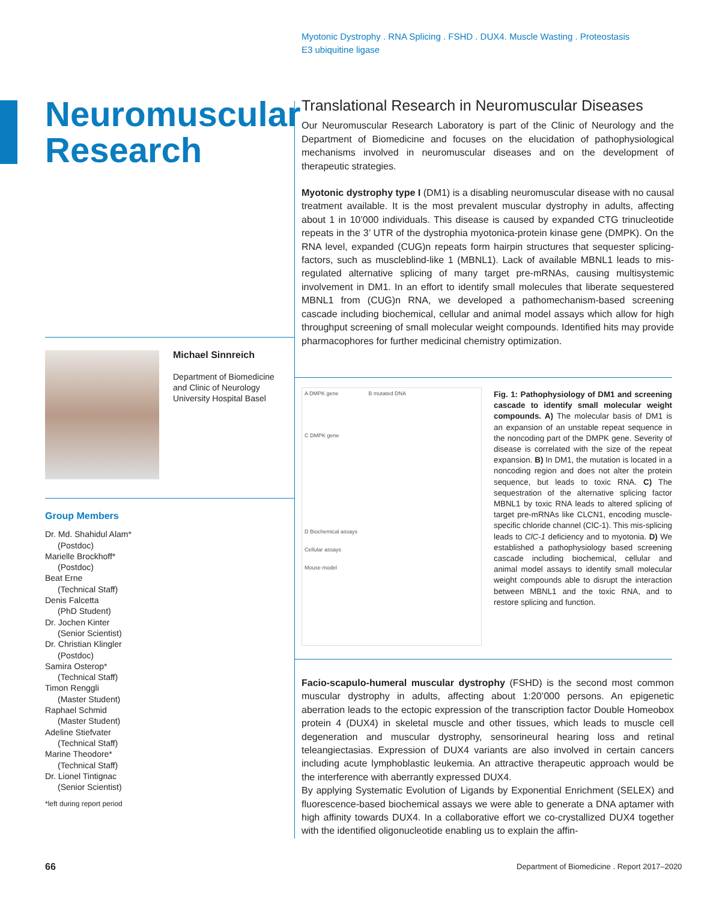Myotonic Dystrophy . RNA Splicing . FSHD . DUX4. Muscle Wasting . Proteostasis
E3 ubiquitine ligase
Neuromuscular
Research
Translational Research in Neuromuscular Diseases
Our Neuromuscular Research Laboratory is part of the Clinic of Neurology and the Department of Biomedicine and focuses on the elucidation of pathophysiological mechanisms involved in neuromuscular diseases and on the development of therapeutic strategies.
Myotonic dystrophy type I (DM1) is a disabling neuromuscular disease with no causal treatment available. It is the most prevalent muscular dystrophy in adults, affecting about 1 in 10’000 individuals. This disease is caused by expanded CTG trinucleotide repeats in the 3’ UTR of the dystrophia myotonica-protein kinase gene (DMPK). On the RNA level, expanded (CUG)n repeats form hairpin structures that sequester splicing-factors, such as muscleblind-like 1 (MBNL1). Lack of available MBNL1 leads to mis-regulated alternative splicing of many target pre-mRNAs, causing multisystemic involvement in DM1. In an effort to identify small molecules that liberate sequestered MBNL1 from (CUG)n RNA, we developed a pathomechanism-based screening cascade including biochemical, cellular and animal model assays which allow for high throughput screening of small molecular weight compounds. Identified hits may provide pharmacophores for further medicinal chemistry optimization.
Michael Sinnreich
Department of Biomedicine
and Clinic of Neurology
University Hospital Basel
Group Members
Dr. Md. Shahidul Alam*
(Postdoc)
Marielle Brockhoff*
(Postdoc)
Beat Erne
(Technical Staff)
Denis Falcetta
(PhD Student)
Dr. Jochen Kinter
(Senior Scientist)
Dr. Christian Klingler
(Postdoc)
Samira Osterop*
(Technical Staff)
Timon Renggli
(Master Student)
Raphael Schmid
(Master Student)
Adeline Stiefvater
(Technical Staff)
Marine Theodore*
(Technical Staff)
Dr. Lionel Tintignac
(Senior Scientist)
*left during report period
A DMPK gene B mutated DNA
C DMPK gene
D Biochemical assays
Cellular assays
Mouse model
Fig. 1: Pathophysiology of DM1 and screening cascade to identify small molecular weight compounds. A) The molecular basis of DM1 is an expansion of an unstable repeat sequence in the noncoding part of the DMPK gene. Severity of disease is correlated with the size of the repeat expansion. B) In DM1, the mutation is located in a noncoding region and does not alter the protein sequence, but leads to toxic RNA. C) The sequestration of the alternative splicing factor MBNL1 by toxic RNA leads to altered splicing of target pre-mRNAs like CLCN1, encoding muscle-specific chloride channel (ClC-1). This mis-splicing leads to ClC-1 deficiency and to myotonia. D) We established a pathophysiology based screening cascade including biochemical, cellular and animal model assays to identify small molecular weight compounds able to disrupt the interaction between MBNL1 and the toxic RNA, and to restore splicing and function.
Facio-scapulo-humeral muscular dystrophy (FSHD) is the second most common muscular dystrophy in adults, affecting about 1:20’000 persons. An epigenetic aberration leads to the ectopic expression of the transcription factor Double Homeobox protein 4 (DUX4) in skeletal muscle and other tissues, which leads to muscle cell degeneration and muscular dystrophy, sensorineural hearing loss and retinal teleangiectasias. Expression of DUX4 variants are also involved in certain cancers including acute lymphoblastic leukemia. An attractive therapeutic approach would be the interference with aberrantly expressed DUX4.
By applying Systematic Evolution of Ligands by Exponential Enrichment (SELEX) and fluorescence-based biochemical assays we were able to generate a DNA aptamer with high affinity towards DUX4. In a collaborative effort we co-crystallized DUX4 together with the identified oligonucleotide enabling us to explain the affin-
66
Department of Biomedicine . Report 2017–2020